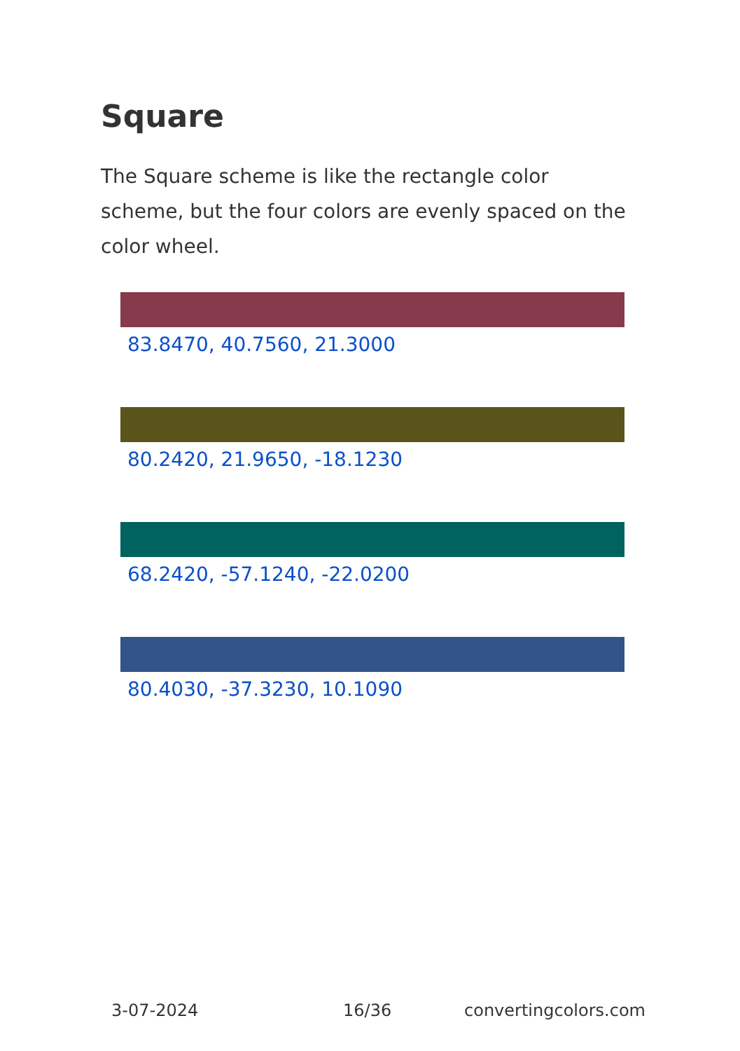Square
The Square scheme is like the rectangle color scheme, but the four colors are evenly spaced on the color wheel.
83.8470, 40.7560, 21.3000
80.2420, 21.9650, -18.1230
68.2420, -57.1240, -22.0200
80.4030, -37.3230, 10.1090
3-07-2024 16/36 convertingcolors.com